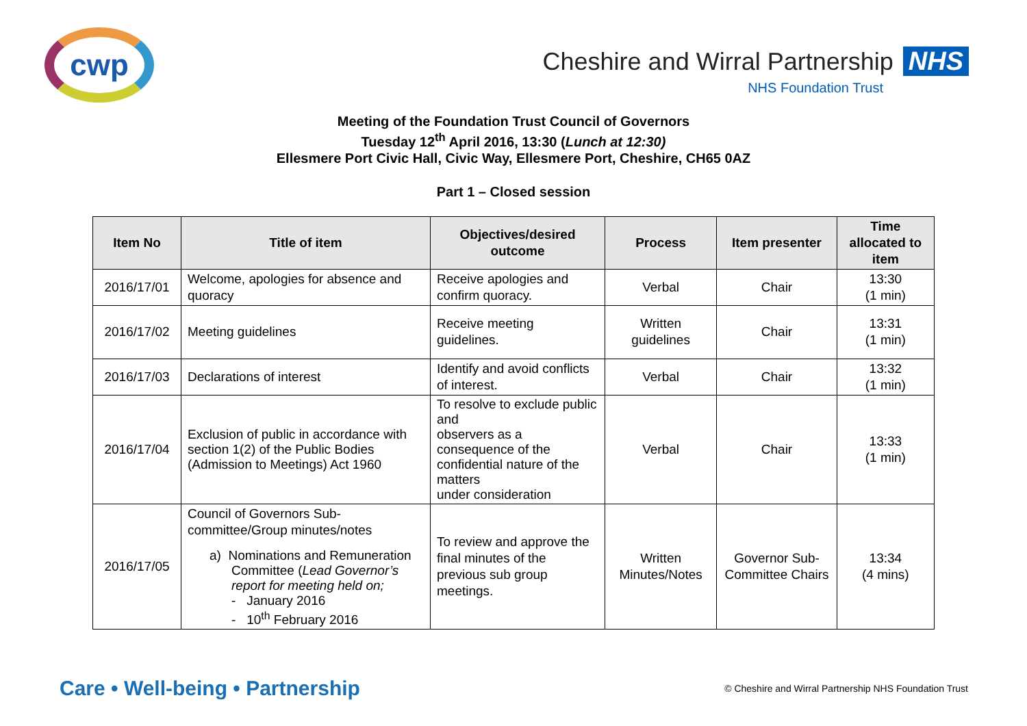cwp
Cheshire and Wirral Partnership NHS
NHS Foundation Trust
Meeting of the Foundation Trust Council of Governors
Tuesday 12<sup>th</sup> April 2016, 13:30 (Lunch at 12:30)
Ellesmere Port Civic Hall, Civic Way, Ellesmere Port, Cheshire, CH65 0AZ
Part 1 – Closed session
| Item No | Title of item | Objectives/desired outcome | Process | Item presenter | Time allocated to item |
| --- | --- | --- | --- | --- | --- |
| 2016/17/01 | Welcome, apologies for absence and quoracy | Receive apologies and confirm quoracy. | Verbal | Chair | 13:30 (1 min) |
| 2016/17/02 | Meeting guidelines | Receive meeting guidelines. | Written guidelines | Chair | 13:31 (1 min) |
| 2016/17/03 | Declarations of interest | Identify and avoid conflicts of interest. | Verbal | Chair | 13:32 (1 min) |
| 2016/17/04 | Exclusion of public in accordance with section 1(2) of the Public Bodies (Admission to Meetings) Act 1960 | To resolve to exclude public and observers as a consequence of the confidential nature of the matters under consideration | Verbal | Chair | 13:33 (1 min) |
| 2016/17/05 | Council of Governors Sub-committee/Group minutes/notes a) Nominations and Remuneration Committee ( Lead Governor’s report for meeting held on; - January 2016 - 10<sup>th</sup> February 2016 | To review and approve the final minutes of the previous sub group meetings. | Written Minutes/Notes | Governor Sub-Committee Chairs | 13:34 (4 mins) |
Care • Well-being • Partnership © Cheshire and Wirral Partnership NHS Foundation Trust